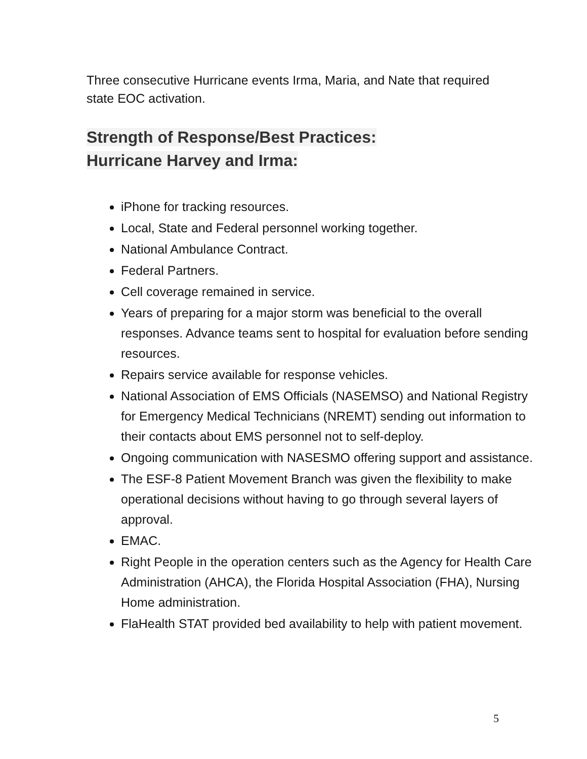Three consecutive Hurricane events Irma, Maria, and Nate that required state EOC activation.
Strength of Response/Best Practices:
Hurricane Harvey and Irma:
iPhone for tracking resources.
Local, State and Federal personnel working together.
National Ambulance Contract.
Federal Partners.
Cell coverage remained in service.
Years of preparing for a major storm was beneficial to the overall responses. Advance teams sent to hospital for evaluation before sending resources.
Repairs service available for response vehicles.
National Association of EMS Officials (NASEMSO) and National Registry for Emergency Medical Technicians (NREMT) sending out information to their contacts about EMS personnel not to self-deploy.
Ongoing communication with NASESMO offering support and assistance.
The ESF-8 Patient Movement Branch was given the flexibility to make operational decisions without having to go through several layers of approval.
EMAC.
Right People in the operation centers such as the Agency for Health Care Administration (AHCA), the Florida Hospital Association (FHA), Nursing Home administration.
FlaHealth STAT provided bed availability to help with patient movement.
5